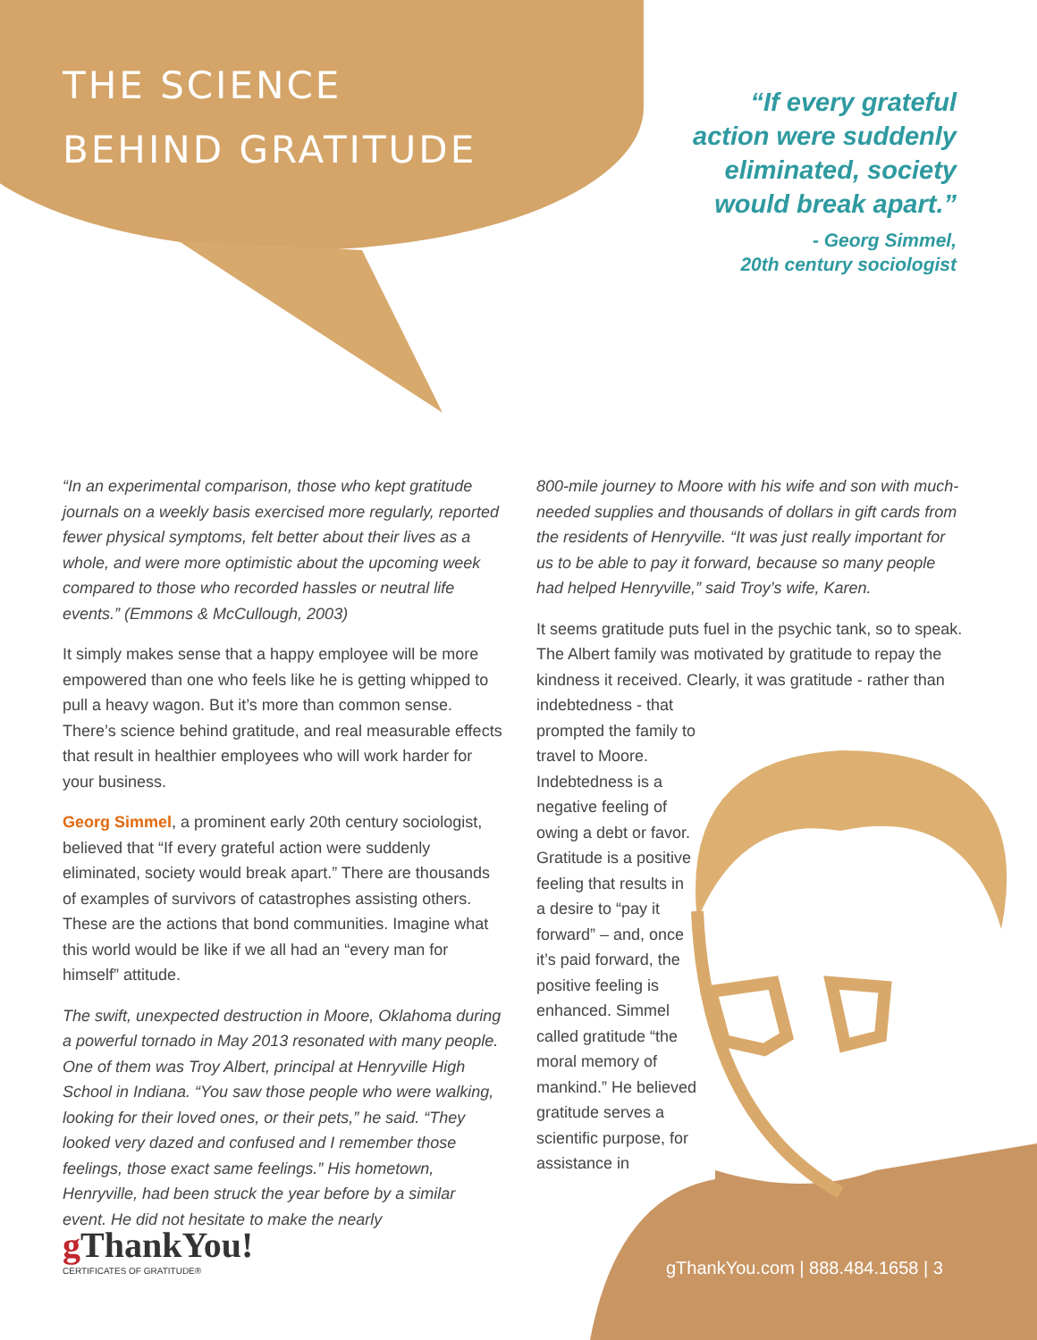THE SCIENCE
BEHIND GRATITUDE
“If every grateful action were suddenly eliminated, society would break apart.”
- Georg Simmel,
20th century sociologist
“In an experimental comparison, those who kept gratitude journals on a weekly basis exercised more regularly, reported fewer physical symptoms, felt better about their lives as a whole, and were more optimistic about the upcoming week compared to those who recorded hassles or neutral life events.” (Emmons & McCullough, 2003)
It simply makes sense that a happy employee will be more empowered than one who feels like he is getting whipped to pull a heavy wagon. But it’s more than common sense. There’s science behind gratitude, and real measurable effects that result in healthier employees who will work harder for your business.
Georg Simmel, a prominent early 20th century sociologist, believed that “If every grateful action were suddenly eliminated, society would break apart.” There are thousands of examples of survivors of catastrophes assisting others. These are the actions that bond communities. Imagine what this world would be like if we all had an “every man for himself” attitude.
The swift, unexpected destruction in Moore, Oklahoma during a powerful tornado in May 2013 resonated with many people. One of them was Troy Albert, principal at Henryville High School in Indiana. “You saw those people who were walking, looking for their loved ones, or their pets,” he said. “They looked very dazed and confused and I remember those feelings, those exact same feelings.” His hometown, Henryville, had been struck the year before by a similar event. He did not hesitate to make the nearly
800-mile journey to Moore with his wife and son with much-needed supplies and thousands of dollars in gift cards from the residents of Henryville. “It was just really important for us to be able to pay it forward, because so many people had helped Henryville,” said Troy’s wife, Karen.
It seems gratitude puts fuel in the psychic tank, so to speak. The Albert family was motivated by gratitude to repay the kindness it received. Clearly, it was gratitude - rather than indebtedness - that
prompted the family to travel to Moore. Indebtedness is a negative feeling of owing a debt or favor. Gratitude is a positive feeling that results in a desire to “pay it forward” – and, once it’s paid forward, the positive feeling is enhanced. Simmel called gratitude “the moral memory of mankind.” He believed gratitude serves a scientific purpose, for assistance in
g ThankYou!
CERTIFICATES OF GRATITUDE®
gThankYou.com | 888.484.1658 | 3